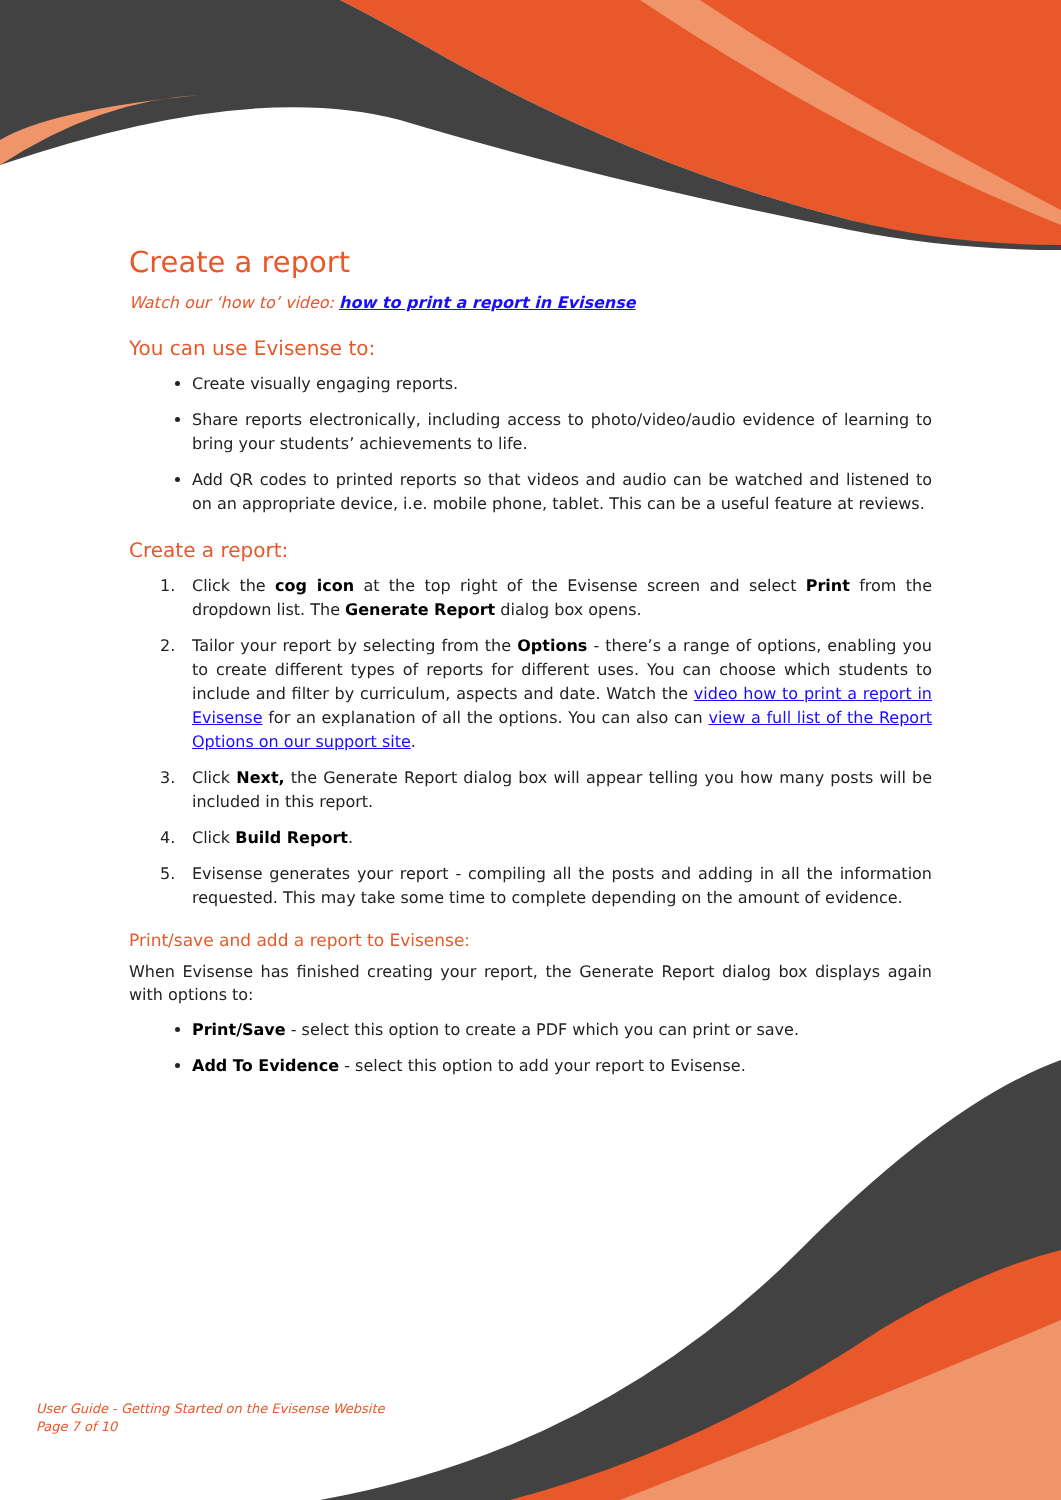Create a report
Watch our ‘how to’ video: how to print a report in Evisense
You can use Evisense to:
Create visually engaging reports.
Share reports electronically, including access to photo/video/audio evidence of learning to bring your students’ achievements to life.
Add QR codes to printed reports so that videos and audio can be watched and listened to on an appropriate device, i.e. mobile phone, tablet. This can be a useful feature at reviews.
Create a report:
1. Click the cog icon at the top right of the Evisense screen and select Print from the dropdown list. The Generate Report dialog box opens.
2. Tailor your report by selecting from the Options - there’s a range of options, enabling you to create different types of reports for different uses. You can choose which students to include and filter by curriculum, aspects and date. Watch the video how to print a report in Evisense for an explanation of all the options. You can also can view a full list of the Report Options on our support site.
3. Click Next, the Generate Report dialog box will appear telling you how many posts will be included in this report.
4. Click Build Report.
5. Evisense generates your report - compiling all the posts and adding in all the information requested. This may take some time to complete depending on the amount of evidence.
Print/save and add a report to Evisense:
When Evisense has finished creating your report, the Generate Report dialog box displays again with options to:
Print/Save - select this option to create a PDF which you can print or save.
Add To Evidence - select this option to add your report to Evisense.
User Guide - Getting Started on the Evisense Website
Page 7 of 10